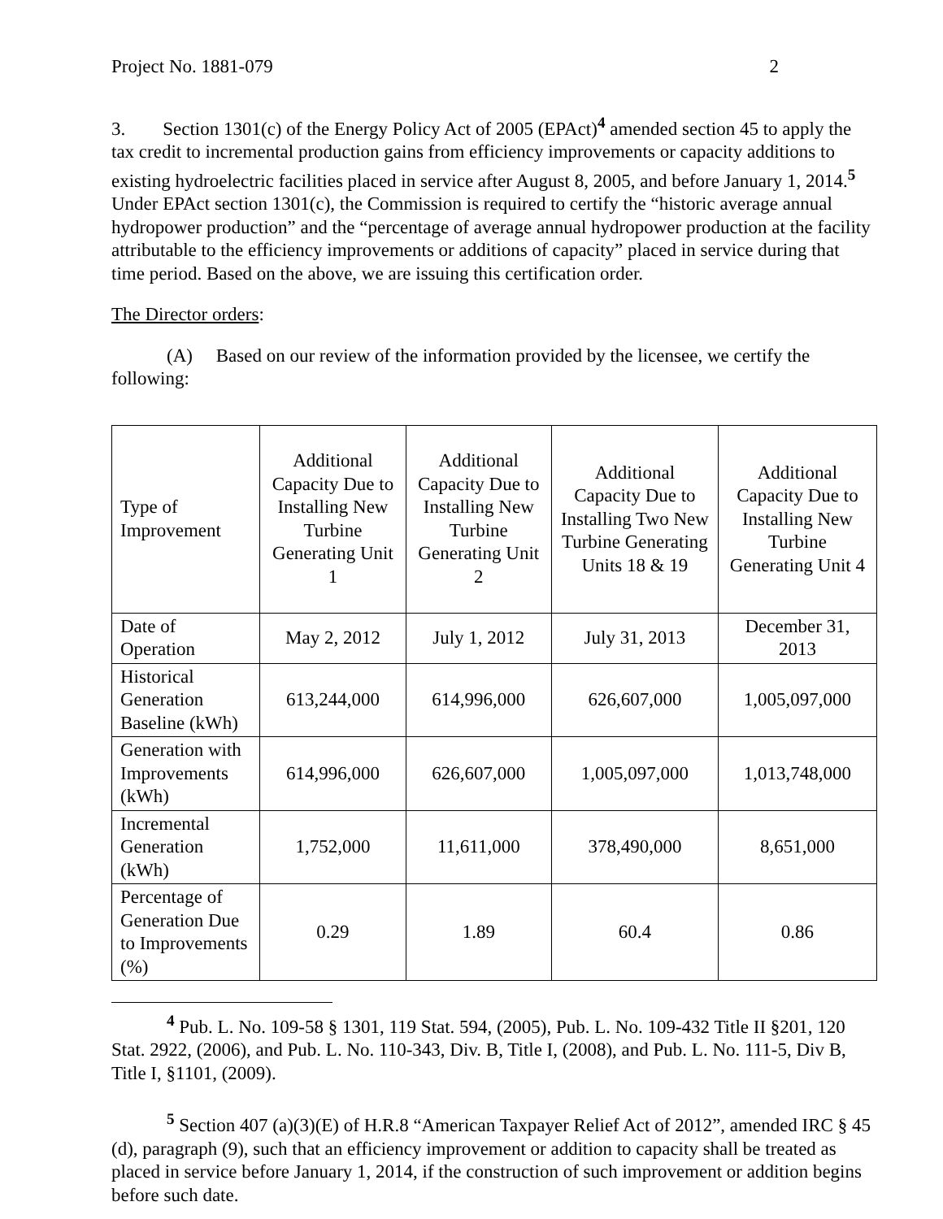Project No. 1881-079 2
3. Section 1301(c) of the Energy Policy Act of 2005 (EPAct)<sup>4</sup> amended section 45 to apply the tax credit to incremental production gains from efficiency improvements or capacity additions to existing hydroelectric facilities placed in service after August 8, 2005, and before January 1, 2014.<sup>5</sup> Under EPAct section 1301(c), the Commission is required to certify the “historic average annual hydropower production” and the “percentage of average annual hydropower production at the facility attributable to the efficiency improvements or additions of capacity” placed in service during that time period. Based on the above, we are issuing this certification order.
The Director orders:
(A) Based on our review of the information provided by the licensee, we certify the following:
| Type of Improvement | Additional Capacity Due to Installing New Turbine Generating Unit 1 | Additional Capacity Due to Installing New Turbine Generating Unit 2 | Additional Capacity Due to Installing Two New Turbine Generating Units 18 & 19 | Additional Capacity Due to Installing New Turbine Generating Unit 4 |
| Date of Operation | May 2, 2012 | July 1, 2012 | July 31, 2013 | December 31, 2013 |
| Historical Generation Baseline (kWh) | 613,244,000 | 614,996,000 | 626,607,000 | 1,005,097,000 |
| Generation with Improvements (kWh) | 614,996,000 | 626,607,000 | 1,005,097,000 | 1,013,748,000 |
| Incremental Generation (kWh) | 1,752,000 | 11,611,000 | 378,490,000 | 8,651,000 |
| Percentage of Generation Due to Improvements (%) | 0.29 | 1.89 | 60.4 | 0.86 |
<sup>4</sup> Pub. L. No. 109-58 § 1301, 119 Stat. 594, (2005), Pub. L. No. 109-432 Title II §201, 120 Stat. 2922, (2006), and Pub. L. No. 110-343, Div. B, Title I, (2008), and Pub. L. No. 111-5, Div B, Title I, §1101, (2009).
<sup>5</sup> Section 407 (a)(3)(E) of H.R.8 “American Taxpayer Relief Act of 2012”, amended IRC § 45 (d), paragraph (9), such that an efficiency improvement or addition to capacity shall be treated as placed in service before January 1, 2014, if the construction of such improvement or addition begins before such date.